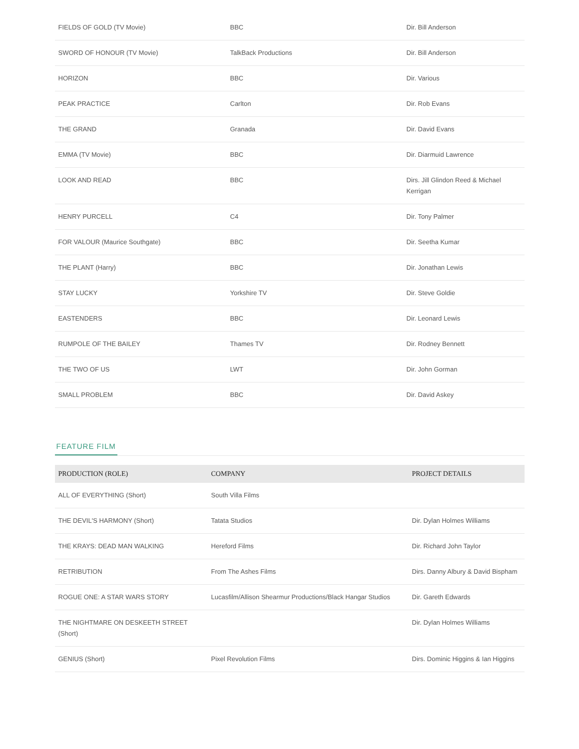| FIELDS OF GOLD (TV Movie) | BBC | Dir. Bill Anderson |
| SWORD OF HONOUR (TV Movie) | TalkBack Productions | Dir. Bill Anderson |
| HORIZON | BBC | Dir. Various |
| PEAK PRACTICE | Carlton | Dir. Rob Evans |
| THE GRAND | Granada | Dir. David Evans |
| EMMA (TV Movie) | BBC | Dir. Diarmuid Lawrence |
| LOOK AND READ | BBC | Dirs. Jill Glindon Reed & Michael Kerrigan |
| HENRY PURCELL | C4 | Dir. Tony Palmer |
| FOR VALOUR (Maurice Southgate) | BBC | Dir. Seetha Kumar |
| THE PLANT (Harry) | BBC | Dir. Jonathan Lewis |
| STAY LUCKY | Yorkshire TV | Dir. Steve Goldie |
| EASTENDERS | BBC | Dir. Leonard Lewis |
| RUMPOLE OF THE BAILEY | Thames TV | Dir. Rodney Bennett |
| THE TWO OF US | LWT | Dir. John Gorman |
| SMALL PROBLEM | BBC | Dir. David Askey |
FEATURE FILM
| PRODUCTION (ROLE) | COMPANY | PROJECT DETAILS |
| --- | --- | --- |
| ALL OF EVERYTHING (Short) | South Villa Films | |
| THE DEVIL'S HARMONY (Short) | Tatata Studios | Dir. Dylan Holmes Williams |
| THE KRAYS: DEAD MAN WALKING | Hereford Films | Dir. Richard John Taylor |
| RETRIBUTION | From The Ashes Films | Dirs. Danny Albury & David Bispham |
| ROGUE ONE: A STAR WARS STORY | Lucasfilm/Allison Shearmur Productions/Black Hangar Studios | Dir. Gareth Edwards |
| THE NIGHTMARE ON DESKEETH STREET (Short) | | Dir. Dylan Holmes Williams |
| GENIUS (Short) | Pixel Revolution Films | Dirs. Dominic Higgins & Ian Higgins |